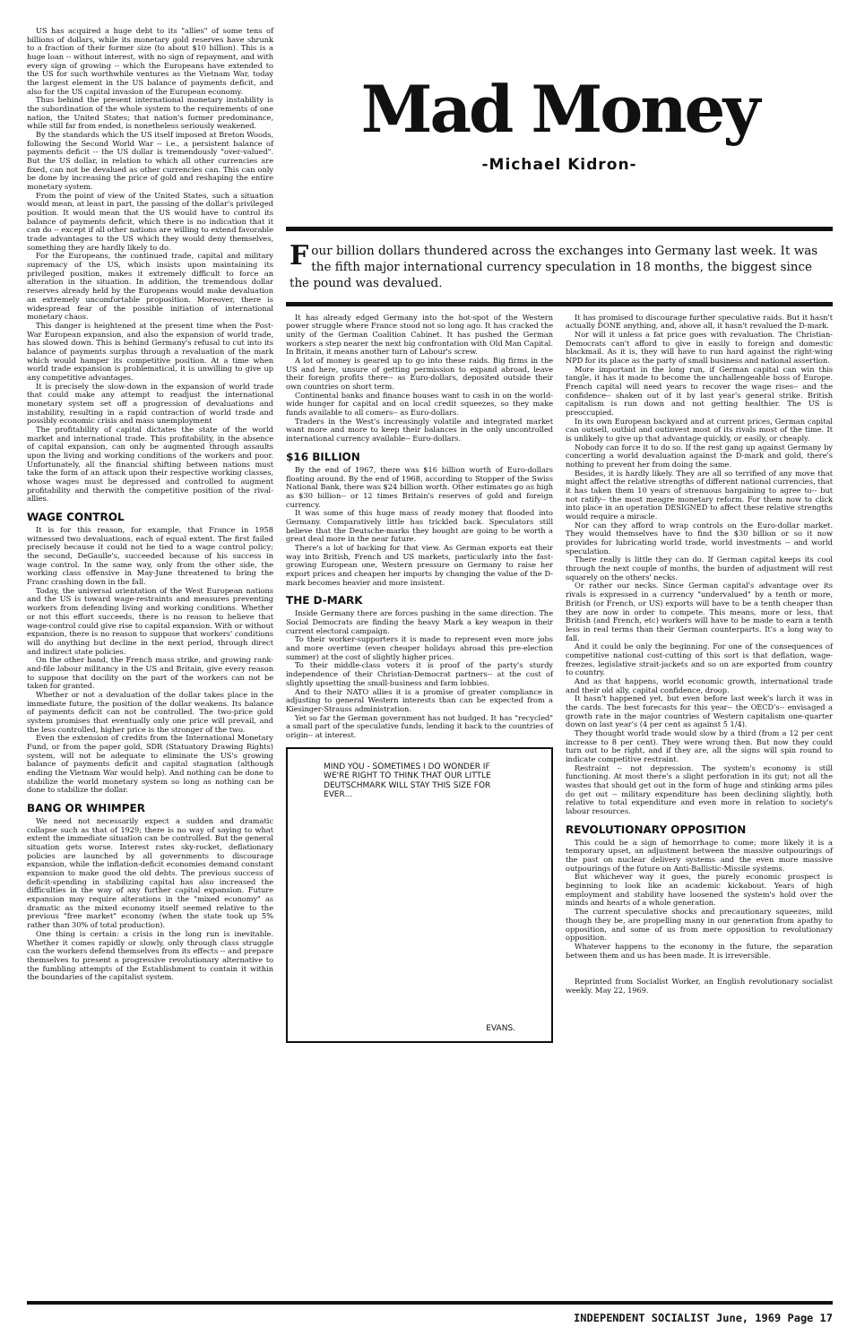US has acquired a huge debt to its "allies" of some tens of billions of dollars, while its monetary gold reserves have shrunk to a fraction of their former size (to about $10 billion). This is a huge loan -- without interest, with no sign of repayment, and with every sign of growing -- which the Europeans have extended to the US for such worthwhile ventures as the Vietnam War, today the largest element in the US balance of payments deficit, and also for the US capital invasion of the European economy.
Thus behind the present international monetary instability is the subordination of the whole system to the requirements of one nation, the United States; that nation's former predominance, while still far from ended, is nonetheless seriously weakened.
By the standards which the US itself imposed at Breton Woods, following the Second World War -- i.e., a persistent balance of payments deficit -- the US dollar is tremendously "over-valued". But the US dollar, in relation to which all other currencies are fixed, can not be devalued as other currencies can. This can only be done by increasing the price of gold and reshaping the entire monetary system.
From the point of view of the United States, such a situation would mean, at least in part, the passing of the dollar's privileged position. It would mean that the US would have to control its balance of payments deficit, which there is no indication that it can do -- except if all other nations are willing to extend favorable trade advantages to the US which they would deny themselves, something they are hardly likely to do.
For the Europeans, the continued trade, capital and military supremacy of the US, which insists upon maintaining its privileged position, makes it extremely difficult to force an alteration in the situation. In addition, the tremendous dollar reserves already held by the Europeans would make devaluation an extremely uncomfortable proposition. Moreover, there is widespread fear of the possible initiation of international monetary chaos.
This danger is heightened at the present time when the Post-War European expansion, and also the expansion of world trade, has slowed down. This is behind Germany's refusal to cut into its balance of payments surplus through a revaluation of the mark which would hamper its competitive position. At a time when world trade expansion is problematical, it is unwilling to give up any competitive advantages.
It is precisely the slow-down in the expansion of world trade that could make any attempt to readjust the international monetary system set off a progression of devaluations and instability, resulting in a rapid contraction of world trade and possibly economic crisis and mass unemployment
The profitability of capital dictates the state of the world market and international trade. This profitability, in the absence of capital expansion, can only be augmented through assaults upon the living and working conditions of the workers and poor. Unfortunately, all the financial shifting between nations must take the form of an attack upon their respective working classes, whose wages must be depressed and controlled to augment profitability and therwith the competitive position of the rival-allies.
WAGE CONTROL
It is for this reason, for example, that France in 1958 witnessed two devaluations, each of equal extent. The first failed precisely because it could not be tied to a wage control policy; the second, DeGaulle's, succeeded because of his success in wage control. In the same way, only from the other side, the working class offensive in May-June threatened to bring the Franc crashing down in the fall.
Today, the universal orientation of the West European nations and the US is toward wage-restraints and measures preventing workers from defending living and working conditions. Whether or not this effort succeeds, there is no reason to believe that wage-control could give rise to capital expansion. With or without expansion, there is no reason to suppose that workers' conditions will do anything but decline in the next period, through direct and indirect state policies.
On the other hand, the French mass strike, and growing rank-and-file labour militancy in the US and Britain, give every reason to suppose that docility on the part of the workers can not be taken for granted.
Whether or not a devaluation of the dollar takes place in the immediate future, the position of the dollar weakens. Its balance of payments deficit can not be controlled. The two-price gold system promises that eventually only one price will prevail, and the less controlled, higher price is the stronger of the two.
Even the extension of credits from the International Monetary Fund, or from the paper gold, SDR (Statuatory Drawing Rights) system, will not be adequate to eliminate the US's growing balance of payments deficit and capital stagnation (although ending the Vietnam War would help). And nothing can be done to stabilize the world monetary system so long as nothing can be done to stabilize the dollar.
BANG OR WHIMPER
We need not necessarily expect a sudden and dramatic collapse such as that of 1929; there is no way of saying to what extent the immediate situation can be controlled. But the general situation gets worse. Interest rates sky-rocket, deflationary policies are launched by all governments to discourage expansion, while the inflation-deficit economies demand constant expansion to make good the old debts. The previous success of deficit-spending in stabilizing capital has also increased the difficulties in the way of any further capital expansion. Future expansion may require alterations in the "mixed economy" as dramatic as the mixed economy itself seemed relative to the previous "free market" economy (when the state took up 5% rather than 30% of total production).
One thing is certain: a crisis in the long run is inevitable. Whether it comes rapidly or slowly, only through class struggle can the workers defend themselves from its effects -- and prepare themselves to present a progressive revolutionary alternative to the fumbling attempts of the Establishment to contain it within the boundaries of the capitalist system.
Mad Money
-Michael Kidron-
Four billion dollars thundered across the exchanges into Germany last week. It was the fifth major international currency speculation in 18 months, the biggest since the pound was devalued.
It has already edged Germany into the hot-spot of the Western power struggle where France stood not so long ago. It has cracked the unity of the German Coalition Cabinet. It has pushed the German workers a step nearer the next big confrontation with Old Man Capital. In Britain, it means another turn of Labour's screw.
A lot of money is geared up to go into these raids. Big firms in the US and here, unsure of getting permission to expand abroad, leave their foreign profits there-- as Euro-dollars, deposited outside their own countries on short term.
Continental banks and finance houses want to cash in on the world-wide hunger for capital and on local credit squeezes, so they make funds available to all comers-- as Euro-dollars.
Traders in the West's increasingly volatile and integrated market want more and more to keep their balances in the only uncontrolled international currency available-- Euro-dollars.
$16 BILLION
By the end of 1967, there was $16 billion worth of Euro-dollars floating around. By the end of 1968, according to Stopper of the Swiss National Bank, there was $24 billion worth. Other estimates go as high as $30 billion-- or 12 times Britain's reserves of gold and foreign currency.
It was some of this huge mass of ready money that flooded into Germany. Comparatively little has trickled back. Speculators still believe that the Deutsche-marks they bought are going to be worth a great deal more in the near future.
There's a lot of backing for that view. As German exports eat their way into British, French and US markets, particularly into the fast-growing European one, Western pressure on Germany to raise her export prices and cheapen her imports by changing the value of the D-mark becomes heavier and more insistent.
THE D-MARK
Inside Germany there are forces pushing in the same direction. The Social Democrats are finding the heavy Mark a key weapon in their current electoral campaign.
To their worker-supporters it is made to represent even more jobs and more overtime (even cheaper holidays abroad this pre-election summer) at the cost of slightly higher prices.
To their middle-class voters it is proof of the party's sturdy independence of their Christian-Democrat partners-- at the cost of slightly upsetting the small-business and farm lobbies.
And to their NATO allies it is a promise of greater compliance in adjusting to general Western interests than can be expected from a Kiesinger-Strauss administration.
Yet so far the German government has not budged. It has "recycled" a small part of the speculative funds, lending it back to the countries of origin-- at interest.
MIND YOU - SOMETIMES I DO WONDER IF WE'RE RIGHT TO THINK THAT OUR LITTLE DEUTSCHMARK WILL STAY THIS SIZE FOR EVER...
EVANS.
It has promised to discourage further speculative raids. But it hasn't actually DONE anything, and, above all, it hasn't revalued the D-mark.
Nor will it unless a fat price goes with revaluation. The Christian-Democrats can't afford to give in easily to foreign and domestic blackmail. As it is, they will have to run hard against the right-wing NPD for its place as the party of small business and national assertion.
More important in the long run, if German capital can win this tangle, it has it made to become the unchallengeable boss of Europe. French capital will need years to recover the wage rises-- and the confidence-- shaken out of it by last year's general strike. British capitalism is run down and not getting healthier. The US is preoccupied.
In its own European backyard and at current prices, German capital can outsell, outbid and outinvest most of its rivals most of the time. It is unlikely to give up that advantage quickly, or easily, or cheaply.
Nobody can force it to do so. If the rest gang up against Germany by concerting a world devaluation against the D-mark and gold, there's nothing to prevent her from doing the same.
Besides, it is hardly likely. They are all so terrified of any move that might affect the relative strengths of different national currencies, that it has taken them 10 years of strenuous bargaining to agree to-- but not ratify-- the most meagre monetary reform. For them now to click into place in an operation DESIGNED to affect these relative strengths would require a miracle.
Nor can they afford to wrap controls on the Euro-dollar market. They would themselves have to find the $30 billion or so it now provides for lubricating world trade, world investments -- and world speculation.
There really is little they can do. If German capital keeps its cool through the next couple of months, the burden of adjustment will rest squarely on the others' necks.
Or rather our necks. Since German capital's advantage over its rivals is expressed in a currency "undervalued" by a tenth or more, British (or French, or US) exports will have to be a tenth cheaper than they are now in order to compete. This means, more or less, that British (and French, etc) workers will have to be made to earn a tenth less in real terms than their German counterparts. It's a long way to fall.
And it could be only the beginning. For one of the consequences of competitive national cost-cutting of this sort is that deflation, wage-freezes, legislative strait-jackets and so on are exported from country to country.
And as that happens, world economic growth, international trade and their old ally, capital confidence, droop.
It hasn't happened yet, but even before last week's lurch it was in the cards. The best forecasts for this year-- the OECD's-- envisaged a growth rate in the major countries of Western capitalism one-quarter down on last year's (4 per cent as against 5 1/4).
They thought world trade would slow by a third (from a 12 per cent increase to 8 per cent). They were wrong then. But now they could turn out to be right, and if they are, all the signs will spin round to indicate competitive restraint.
Restraint -- not depression. The system's economy is still functioning. At most there's a slight perforation in its gut; not all the wastes that should get out in the form of huge and stinking arms piles do get out -- military expenditure has been declining slightly, both relative to total expenditure and even more in relation to society's labour resources.
REVOLUTIONARY OPPOSITION
This could be a sign of hemorrhage to come; more likely it is a temporary upset, an adjustment between the massive outpourings of the past on nuclear delivery systems and the even more massive outpourings of the future on Anti-Ballistic-Missile systems.
But whichever way it goes, the purely economic prospect is beginning to look like an academic kickabout. Years of high employment and stability have loosened the system's hold over the minds and hearts of a whole generation.
The current speculative shocks and precautionary squeezes, mild though they be, are propelling many in our generation from apathy to opposition, and some of us from mere opposition to revolutionary opposition.
Whatever happens to the economy in the future, the separation between them and us has been made. It is irreversible.
Reprinted from Socialist Worker, an English revolutionary socialist weekly. May 22, 1969.
INDEPENDENT SOCIALIST June, 1969 Page 17